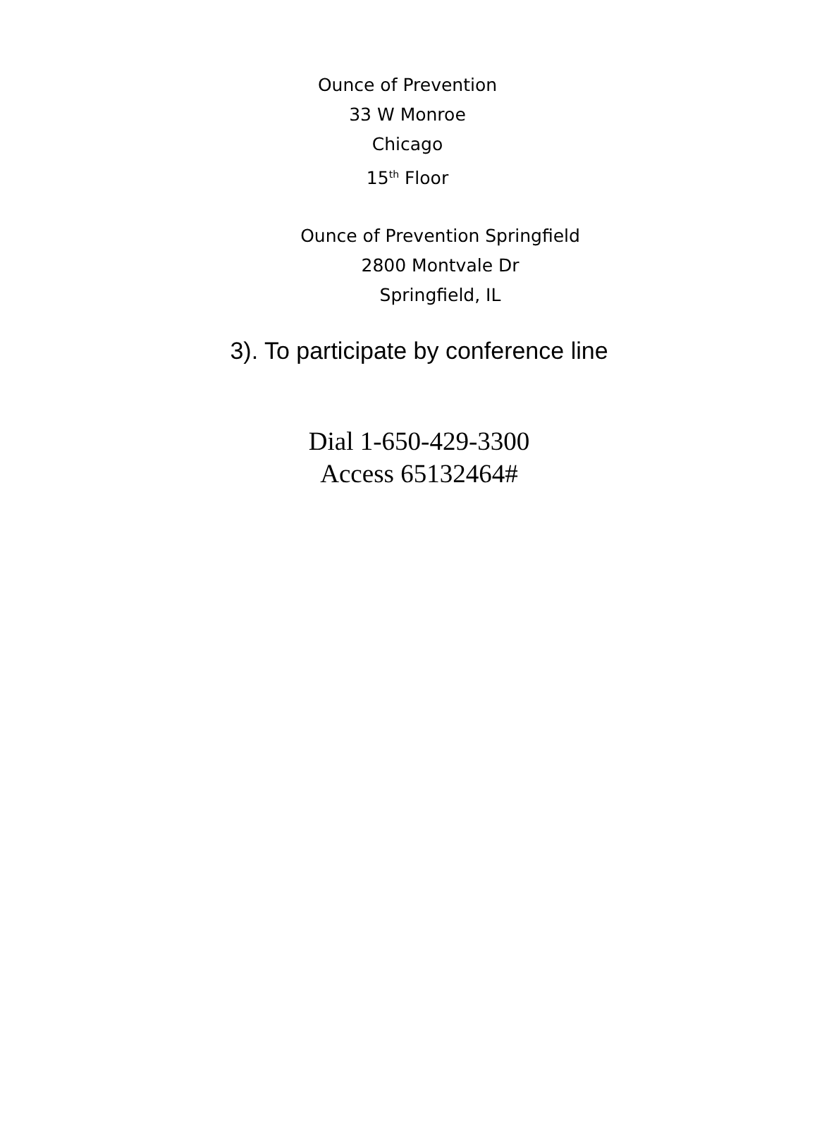Ounce of Prevention
33 W Monroe
Chicago
15<sup>th</sup> Floor
Ounce of Prevention Springfield
2800 Montvale Dr
Springfield, IL
3). To participate by conference line
Dial 1-650-429-3300
Access 65132464#